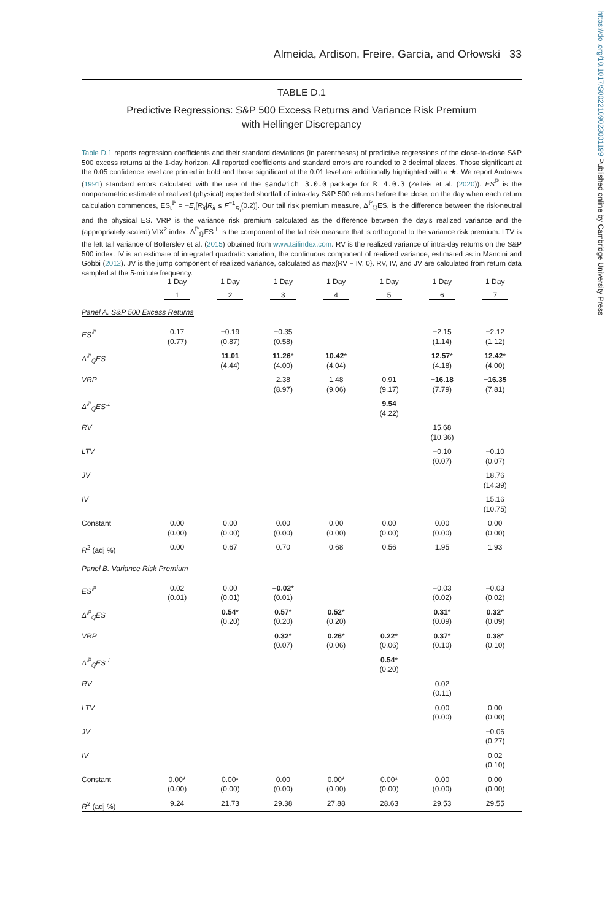https://doi.org/10.1017/S0022109023001199 Published online by Cambridge University Press
Almeida, Ardison, Freire, Garcia, and Orłowski 33
TABLE D.1
Predictive Regressions: S&P 500 Excess Returns and Variance Risk Premium
with Hellinger Discrepancy
Table D.1 reports regression coefficients and their standard deviations (in parentheses) of predictive regressions of the close-to-close S&P 500 excess returns at the 1-day horizon. All reported coefficients and standard errors are rounded to 2 decimal places. Those significant at the 0.05 confidence level are printed in bold and those significant at the 0.01 level are additionally highlighted with a ★. We report Andrews (1991) standard errors calculated with the use of the sandwich 3.0.0 package for R 4.0.3 (Zeileis et al. (2020)). ES<sup>ℙ</sup> is the nonparametric estimate of realized (physical) expected shortfall of intra-day S&P 500 returns before the close, on the day when each return calculation commences, ES<sub>t</sub><sup>ℙ</sup> = −E<sub>t</sub>[R<sub>it</sub>|R<sub>it</sub> ≤ F<sup>−1</sup><sub>R<sub>t</sub></sub>(0.2)]. Our tail risk premium measure, Δ<sup>ℙ</sup><sub>ℚ</sub>ES, is the difference between the risk-neutral and the physical ES. VRP is the variance risk premium calculated as the difference between the day's realized variance and the (appropriately scaled) VIX<sup>2</sup> index. Δ<sup>ℙ</sup><sub>ℚ</sub>ES<sup>⊥</sup> is the component of the tail risk measure that is orthogonal to the variance risk premium. LTV is the left tail variance of Bollerslev et al. (2015) obtained from www.tailindex.com. RV is the realized variance of intra-day returns on the S&P 500 index. IV is an estimate of integrated quadratic variation, the continuous component of realized variance, estimated as in Mancini and Gobbi (2012). JV is the jump component of realized variance, calculated as max{RV − IV, 0}. RV, IV, and JV are calculated from return data sampled at the 5-minute frequency.
| | 1 Day | 1 Day | 1 Day | 1 Day | 1 Day | 1 Day | 1 Day |
| --- | --- | --- | --- | --- | --- | --- | --- |
| | 1 | 2 | 3 | 4 | 5 | 6 | 7 |
| Panel A. S&P 500 Excess Returns | | | | | | | |
| ES<sup>ℙ</sup> | 0.17 (0.77) | −0.19 (0.87) | −0.35 (0.58) | | | −2.15 (1.14) | −2.12 (1.12) |
| Δ<sup>ℙ</sup><sub>ℚ</sub>ES | | 11.01 (4.44) | 11.26 * (4.00) | 10.42 * (4.04) | | 12.57 * (4.18) | 12.42 * (4.00) |
| VRP | | | 2.38 (8.97) | 1.48 (9.06) | 0.91 (9.17) | −16.18 (7.79) | −16.35 (7.81) |
| Δ<sup>ℙ</sup><sub>ℚ</sub>ES<sup>⊥</sup> | | | | | 9.54 (4.22) | | |
| RV | | | | | | 15.68 (10.36) | |
| LTV | | | | | | −0.10 (0.07) | −0.10 (0.07) |
| JV | | | | | | | 18.76 (14.39) |
| IV | | | | | | | 15.16 (10.75) |
| Constant | 0.00 (0.00) | 0.00 (0.00) | 0.00 (0.00) | 0.00 (0.00) | 0.00 (0.00) | 0.00 (0.00) | 0.00 (0.00) |
| R<sup>2</sup> (adj %) | 0.00 | 0.67 | 0.70 | 0.68 | 0.56 | 1.95 | 1.93 |
| Panel B. Variance Risk Premium | | | | | | | |
| ES<sup>ℙ</sup> | 0.02 (0.01) | 0.00 (0.01) | −0.02 * (0.01) | | | −0.03 (0.02) | −0.03 (0.02) |
| Δ<sup>ℙ</sup><sub>ℚ</sub>ES | | 0.54 * (0.20) | 0.57 * (0.20) | 0.52 * (0.20) | | 0.31 * (0.09) | 0.32 * (0.09) |
| VRP | | | 0.32 * (0.07) | 0.26 * (0.06) | 0.22 * (0.06) | 0.37 * (0.10) | 0.38 * (0.10) |
| Δ<sup>ℙ</sup><sub>ℚ</sub>ES<sup>⊥</sup> | | | | | 0.54 * (0.20) | | |
| RV | | | | | | 0.02 (0.11) | |
| LTV | | | | | | 0.00 (0.00) | 0.00 (0.00) |
| JV | | | | | | | −0.06 (0.27) |
| IV | | | | | | | 0.02 (0.10) |
| Constant | 0.00* (0.00) | 0.00* (0.00) | 0.00 (0.00) | 0.00* (0.00) | 0.00* (0.00) | 0.00 (0.00) | 0.00 (0.00) |
| R<sup>2</sup> (adj %) | 9.24 | 21.73 | 29.38 | 27.88 | 28.63 | 29.53 | 29.55 |